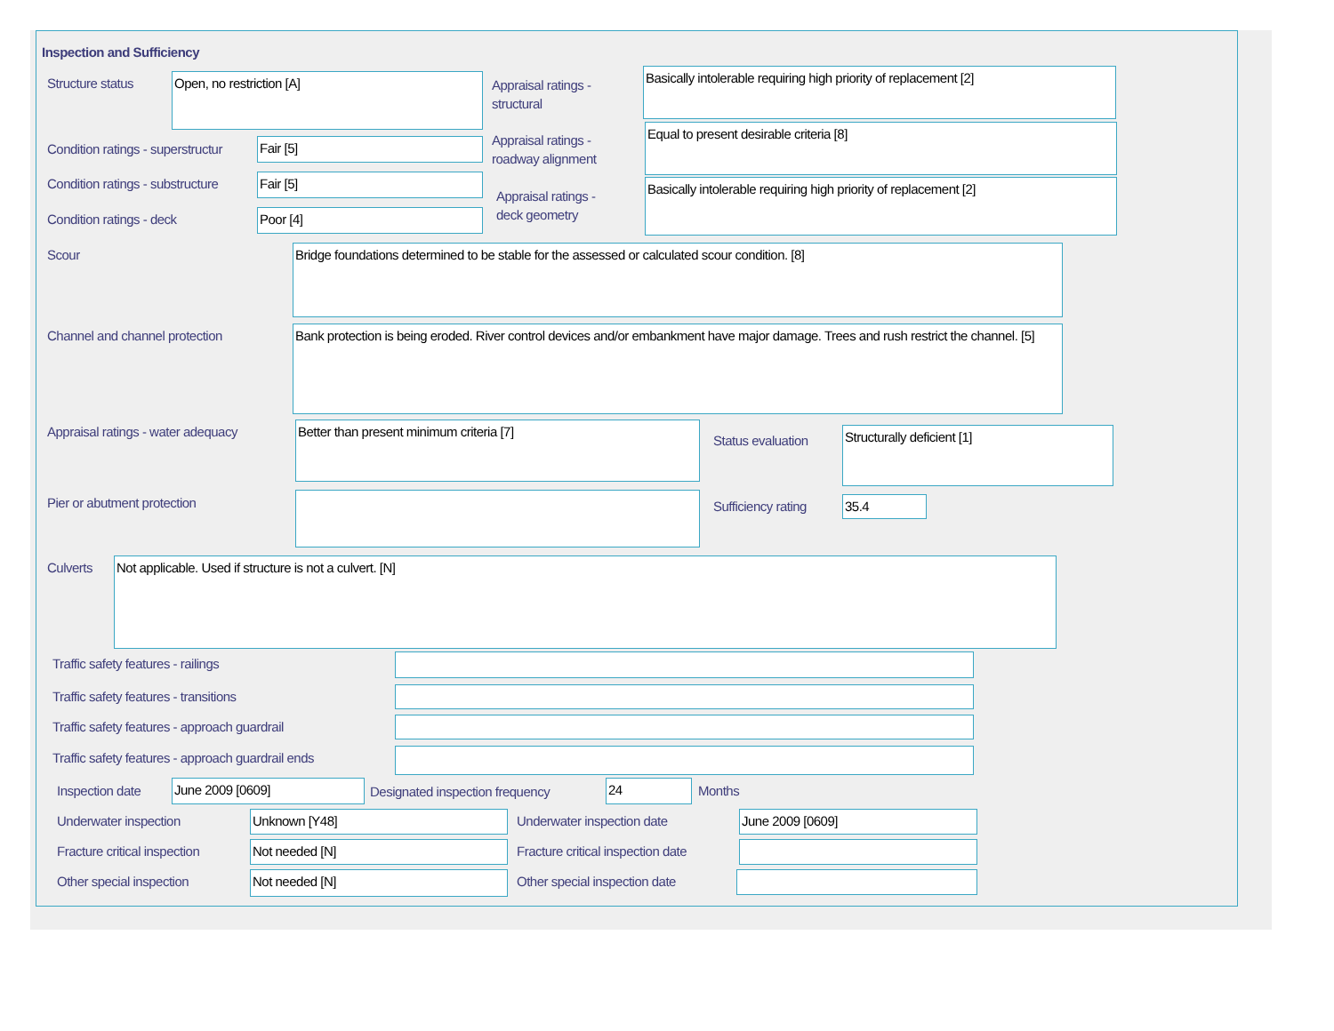Inspection and Sufficiency
Structure status Open, no restriction [A]
Appraisal ratings -
structural
Basically intolerable requiring high priority of replacement [2]
Condition ratings - superstructur
Fair [5]
Appraisal ratings -
roadway alignment
Equal to present desirable criteria [8]
Condition ratings - substructure
Fair [5]
Appraisal ratings -
deck geometry
Basically intolerable requiring high priority of replacement [2]
Condition ratings - deck Poor [4]
Scour Bridge foundations determined to be stable for the assessed or calculated scour condition. [8]
Channel and channel protection
Bank protection is being eroded. River control devices and/or embankment have major damage. Trees and rush restrict the channel. [5]
Appraisal ratings - water adequacy
Better than present minimum criteria [7]
Status evaluation
Structurally deficient [1]
Pier or abutment protection Sufficiency rating 35.4
Culverts Not applicable. Used if structure is not a culvert. [N]
Traffic safety features - railings
Traffic safety features - transitions
Traffic safety features - approach guardrail
Traffic safety features - approach guardrail ends
Inspection date June 2009 [0609]
Designated inspection frequency
24 Months
Underwater inspection Unknown [Y48] Underwater inspection date June 2009 [0609]
Fracture critical inspection Not needed [N]
Fracture critical inspection date
Other special inspection Not needed [N] Other special inspection date